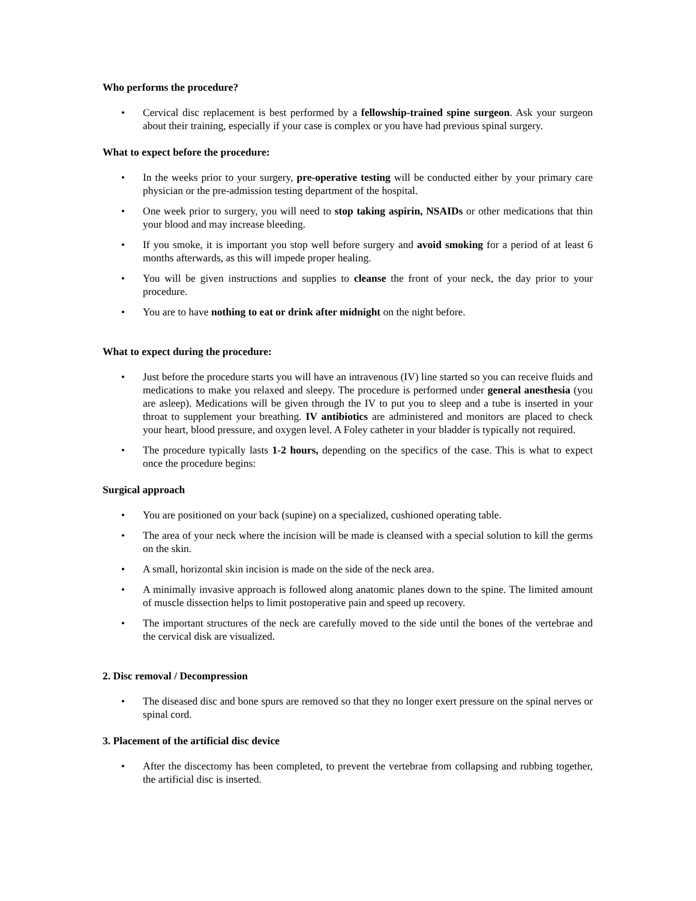Who performs the procedure?
• Cervical disc replacement is best performed by a fellowship-trained spine surgeon. Ask your surgeon about their training, especially if your case is complex or you have had previous spinal surgery.
What to expect before the procedure:
• In the weeks prior to your surgery, pre-operative testing will be conducted either by your primary care physician or the pre-admission testing department of the hospital.
• One week prior to surgery, you will need to stop taking aspirin, NSAIDs or other medications that thin your blood and may increase bleeding.
• If you smoke, it is important you stop well before surgery and avoid smoking for a period of at least 6 months afterwards, as this will impede proper healing.
• You will be given instructions and supplies to cleanse the front of your neck, the day prior to your procedure.
• You are to have nothing to eat or drink after midnight on the night before.
What to expect during the procedure:
• Just before the procedure starts you will have an intravenous (IV) line started so you can receive fluids and medications to make you relaxed and sleepy. The procedure is performed under general anesthesia (you are asleep). Medications will be given through the IV to put you to sleep and a tube is inserted in your throat to supplement your breathing. IV antibiotics are administered and monitors are placed to check your heart, blood pressure, and oxygen level. A Foley catheter in your bladder is typically not required.
• The procedure typically lasts 1-2 hours, depending on the specifics of the case. This is what to expect once the procedure begins:
Surgical approach
• You are positioned on your back (supine) on a specialized, cushioned operating table.
• The area of your neck where the incision will be made is cleansed with a special solution to kill the germs on the skin.
• A small, horizontal skin incision is made on the side of the neck area.
• A minimally invasive approach is followed along anatomic planes down to the spine. The limited amount of muscle dissection helps to limit postoperative pain and speed up recovery.
• The important structures of the neck are carefully moved to the side until the bones of the vertebrae and the cervical disk are visualized.
2. Disc removal / Decompression
• The diseased disc and bone spurs are removed so that they no longer exert pressure on the spinal nerves or spinal cord.
3. Placement of the artificial disc device
• After the discectomy has been completed, to prevent the vertebrae from collapsing and rubbing together, the artificial disc is inserted.